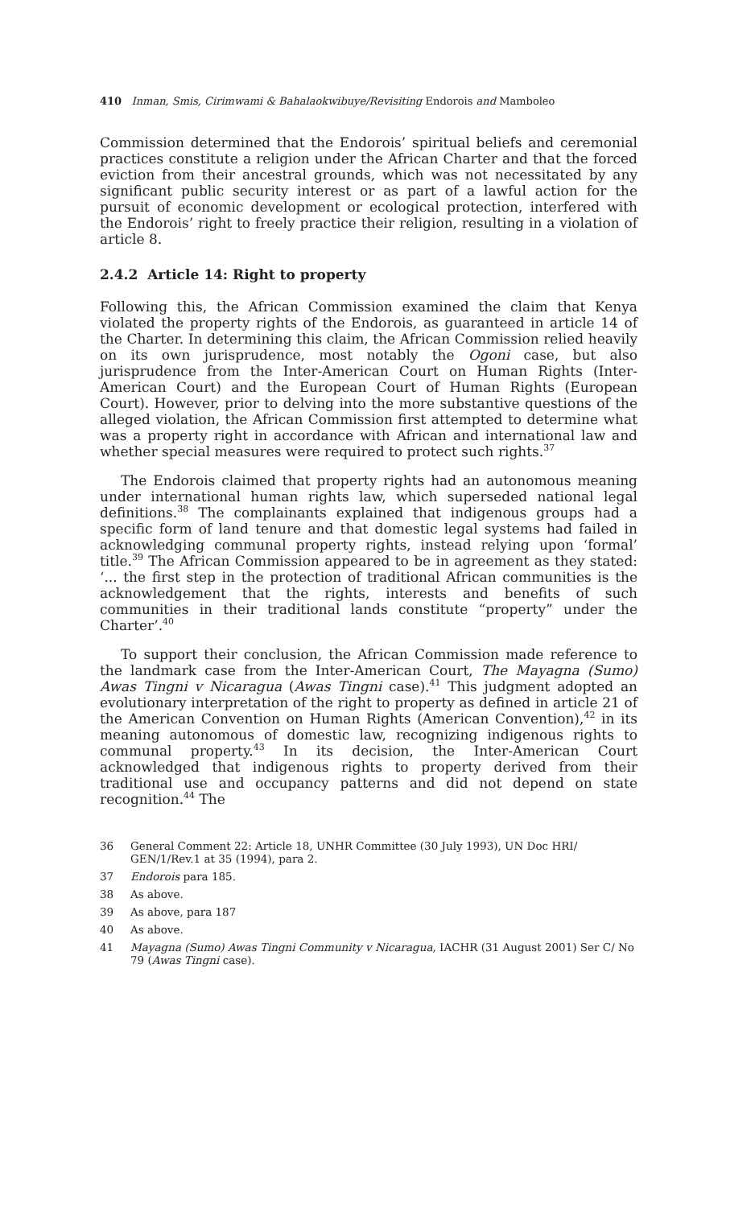410 Inman, Smis, Cirimwami & Bahalaokwibuye/Revisiting Endorois and Mamboleo
Commission determined that the Endorois’ spiritual beliefs and ceremonial practices constitute a religion under the African Charter and that the forced eviction from their ancestral grounds, which was not necessitated by any significant public security interest or as part of a lawful action for the pursuit of economic development or ecological protection, interfered with the Endorois’ right to freely practice their religion, resulting in a violation of article 8.
2.4.2 Article 14: Right to property
Following this, the African Commission examined the claim that Kenya violated the property rights of the Endorois, as guaranteed in article 14 of the Charter. In determining this claim, the African Commission relied heavily on its own jurisprudence, most notably the Ogoni case, but also jurisprudence from the Inter-American Court on Human Rights (Inter-American Court) and the European Court of Human Rights (European Court). However, prior to delving into the more substantive questions of the alleged violation, the African Commission first attempted to determine what was a property right in accordance with African and international law and whether special measures were required to protect such rights.<sup>37</sup>
The Endorois claimed that property rights had an autonomous meaning under international human rights law, which superseded national legal definitions.<sup>38</sup> The complainants explained that indigenous groups had a specific form of land tenure and that domestic legal systems had failed in acknowledging communal property rights, instead relying upon ‘formal’ title.<sup>39</sup> The African Commission appeared to be in agreement as they stated: ‘... the first step in the protection of traditional African communities is the acknowledgement that the rights, interests and benefits of such communities in their traditional lands constitute “property” under the Charter’.<sup>40</sup>
To support their conclusion, the African Commission made reference to the landmark case from the Inter-American Court, The Mayagna (Sumo) Awas Tingni v Nicaragua (Awas Tingni case).<sup>41</sup> This judgment adopted an evolutionary interpretation of the right to property as defined in article 21 of the American Convention on Human Rights (American Convention),<sup>42</sup> in its meaning autonomous of domestic law, recognizing indigenous rights to communal property.<sup>43</sup> In its decision, the Inter-American Court acknowledged that indigenous rights to property derived from their traditional use and occupancy patterns and did not depend on state recognition.<sup>44</sup> The
36 General Comment 22: Article 18, UNHR Committee (30 July 1993), UN Doc HRI/ GEN/1/Rev.1 at 35 (1994), para 2.
37 Endorois para 185.
38 As above.
39 As above, para 187
40 As above.
41 Mayagna (Sumo) Awas Tingni Community v Nicaragua, IACHR (31 August 2001) Ser C/ No 79 (Awas Tingni case).